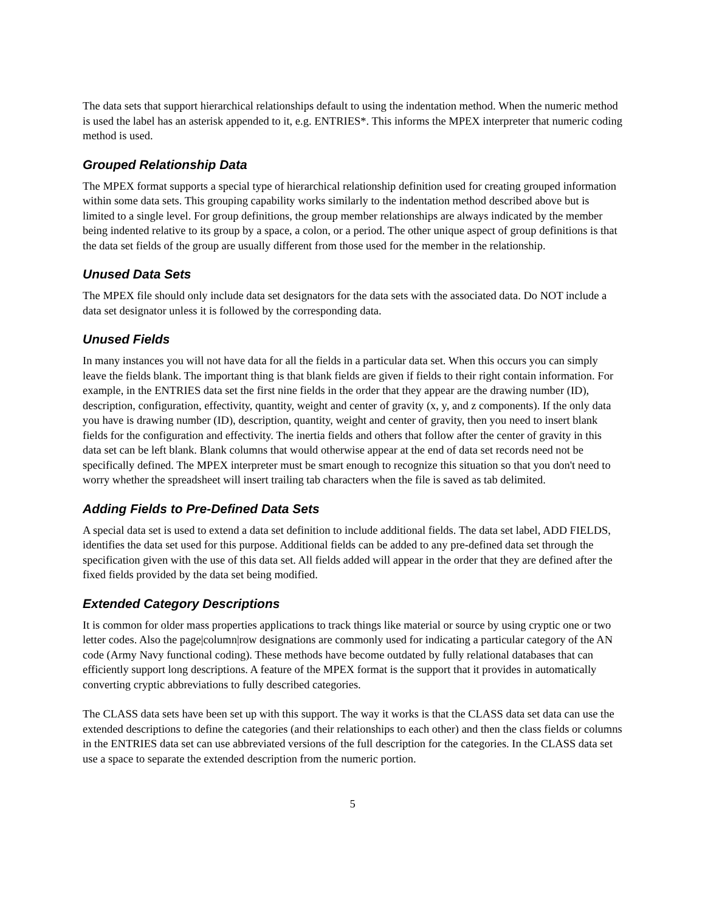The data sets that support hierarchical relationships default to using the indentation method. When the numeric method is used the label has an asterisk appended to it, e.g. ENTRIES*. This informs the MPEX interpreter that numeric coding method is used.
Grouped Relationship Data
The MPEX format supports a special type of hierarchical relationship definition used for creating grouped information within some data sets. This grouping capability works similarly to the indentation method described above but is limited to a single level. For group definitions, the group member relationships are always indicated by the member being indented relative to its group by a space, a colon, or a period. The other unique aspect of group definitions is that the data set fields of the group are usually different from those used for the member in the relationship.
Unused Data Sets
The MPEX file should only include data set designators for the data sets with the associated data. Do NOT include a data set designator unless it is followed by the corresponding data.
Unused Fields
In many instances you will not have data for all the fields in a particular data set. When this occurs you can simply leave the fields blank. The important thing is that blank fields are given if fields to their right contain information. For example, in the ENTRIES data set the first nine fields in the order that they appear are the drawing number (ID), description, configuration, effectivity, quantity, weight and center of gravity (x, y, and z components). If the only data you have is drawing number (ID), description, quantity, weight and center of gravity, then you need to insert blank fields for the configuration and effectivity. The inertia fields and others that follow after the center of gravity in this data set can be left blank. Blank columns that would otherwise appear at the end of data set records need not be specifically defined. The MPEX interpreter must be smart enough to recognize this situation so that you don't need to worry whether the spreadsheet will insert trailing tab characters when the file is saved as tab delimited.
Adding Fields to Pre-Defined Data Sets
A special data set is used to extend a data set definition to include additional fields. The data set label, ADD FIELDS, identifies the data set used for this purpose. Additional fields can be added to any pre-defined data set through the specification given with the use of this data set. All fields added will appear in the order that they are defined after the fixed fields provided by the data set being modified.
Extended Category Descriptions
It is common for older mass properties applications to track things like material or source by using cryptic one or two letter codes. Also the page|column|row designations are commonly used for indicating a particular category of the AN code (Army Navy functional coding). These methods have become outdated by fully relational databases that can efficiently support long descriptions. A feature of the MPEX format is the support that it provides in automatically converting cryptic abbreviations to fully described categories.
The CLASS data sets have been set up with this support. The way it works is that the CLASS data set data can use the extended descriptions to define the categories (and their relationships to each other) and then the class fields or columns in the ENTRIES data set can use abbreviated versions of the full description for the categories. In the CLASS data set use a space to separate the extended description from the numeric portion.
5